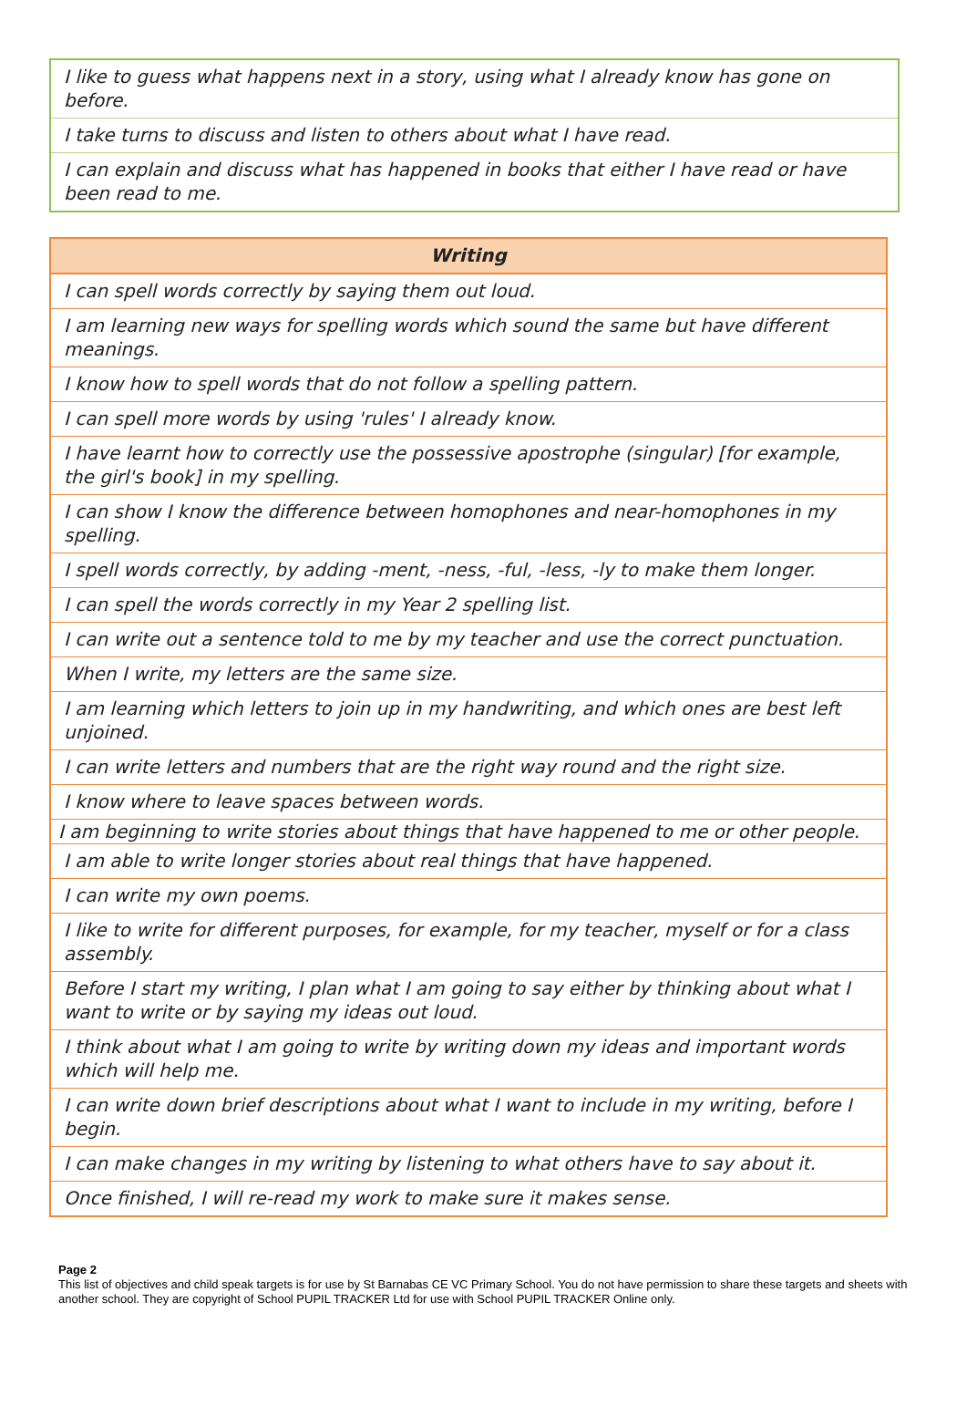| I like to guess what happens next in a story, using what I already know has gone on before. |
| I take turns to discuss and listen to others about what I have read. |
| I can explain and discuss what has happened in books that either I have read or have been read to me. |
| Writing |
| --- |
| I can spell words correctly by saying them out loud. |
| I am learning new ways for spelling words which sound the same but have different meanings. |
| I know how to spell words that do not follow a spelling pattern. |
| I can spell more words by using 'rules' I already know. |
| I have learnt how to correctly use the possessive apostrophe (singular) [for example, the girl's book] in my spelling. |
| I can show I know the difference between homophones and near-homophones in my spelling. |
| I spell words correctly, by adding -ment, -ness, -ful, -less, -ly to make them longer. |
| I can spell the words correctly in my Year 2 spelling list. |
| I can write out a sentence told to me by my teacher and use the correct punctuation. |
| When I write, my letters are the same size. |
| I am learning which letters to join up in my handwriting, and which ones are best left unjoined. |
| I can write letters and numbers that are the right way round and the right size. |
| I know where to leave spaces between words. |
| I am beginning to write stories about things that have happened to me or other people. |
| I am able to write longer stories about real things that have happened. |
| I can write my own poems. |
| I like to write for different purposes, for example, for my teacher, myself or for a class assembly. |
| Before I start my writing, I plan what I am going to say either by thinking about what I want to write or by saying my ideas out loud. |
| I think about what I am going to write by writing down my ideas and important words which will help me. |
| I can write down brief descriptions about what I want to include in my writing, before I begin. |
| I can make changes in my writing by listening to what others have to say about it. |
| Once finished, I will re-read my work to make sure it makes sense. |
Page 2
This list of objectives and child speak targets is for use by St Barnabas CE VC Primary School. You do not have permission to share these targets and sheets with another school. They are copyright of School PUPIL TRACKER Ltd for use with School PUPIL TRACKER Online only.